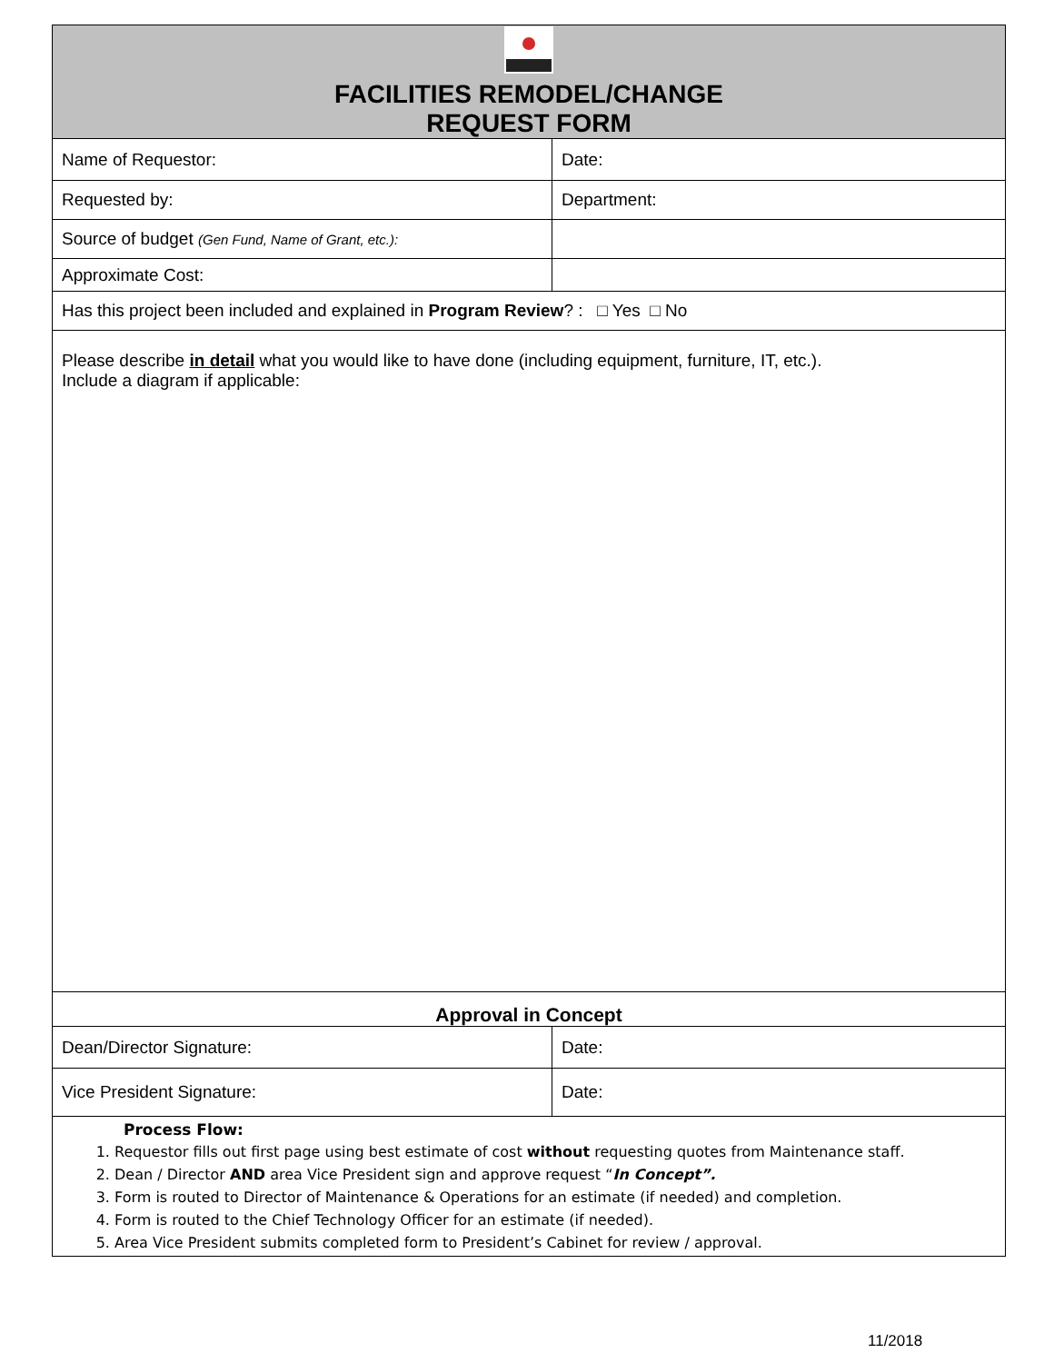| FACILITIES REMODEL/CHANGE REQUEST FORM | |
| Name of Requestor: | Date: |
| Requested by: | Department: |
| Source of budget (Gen Fund, Name of Grant, etc.): | |
| Approximate Cost: | |
| Has this project been included and explained in Program Review ? : □ Yes □ No | |
| Please describe in detail what you would like to have done (including equipment, furniture, IT, etc.). Include a diagram if applicable: | |
| Approval in Concept | |
| Dean/Director Signature: | Date: |
| Vice President Signature: | Date: |
| Process Flow: 1. Requestor fills out first page using best estimate of cost without requesting quotes from Maintenance staff. 2. Dean / Director AND area Vice President sign and approve request “ In Concept”. 3. Form is routed to Director of Maintenance & Operations for an estimate (if needed) and completion. 4. Form is routed to the Chief Technology Officer for an estimate (if needed). 5. Area Vice President submits completed form to President’s Cabinet for review / approval. | |
11/2018